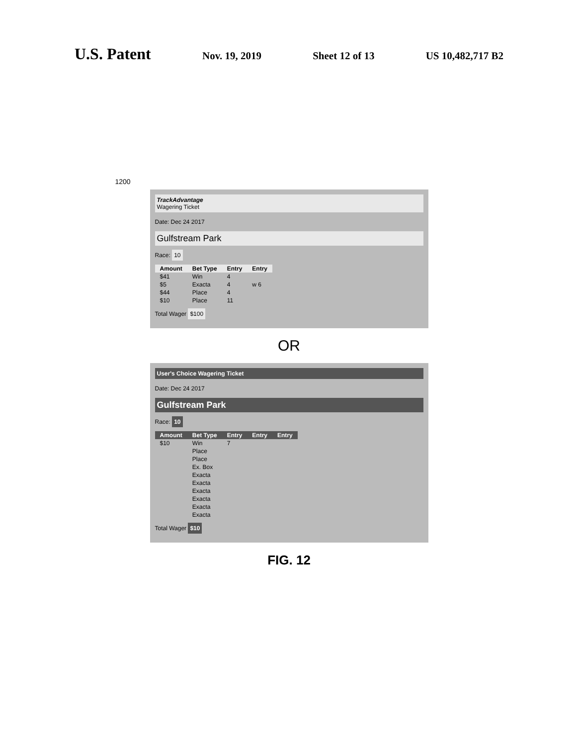U.S. Patent Nov. 19, 2019 Sheet 12 of 13 US 10,482,717 B2
1200
TrackAdvantage
Wagering Ticket
Date: Dec 24 2017
Gulfstream Park
Race: 10
| Amount | Bet Type | Entry | Entry |
| --- | --- | --- | --- |
| $41 | Win | 4 | |
| $5 | Exacta | 4 | w 6 |
| $44 | Place | 4 | |
| $10 | Place | 11 | |
Total Wager $100
OR
User's Choice Wagering Ticket
Date: Dec 24 2017
Gulfstream Park
Race: 10
| Amount | Bet Type | Entry | Entry | Entry |
| --- | --- | --- | --- | --- |
| $10 | Win | 7 | | |
| | Place | | | |
| | Place | | | |
| | Ex. Box | | | |
| | Exacta | | | |
| | Exacta | | | |
| | Exacta | | | |
| | Exacta | | | |
| | Exacta | | | |
| | Exacta | | | |
Total Wager $10
FIG. 12